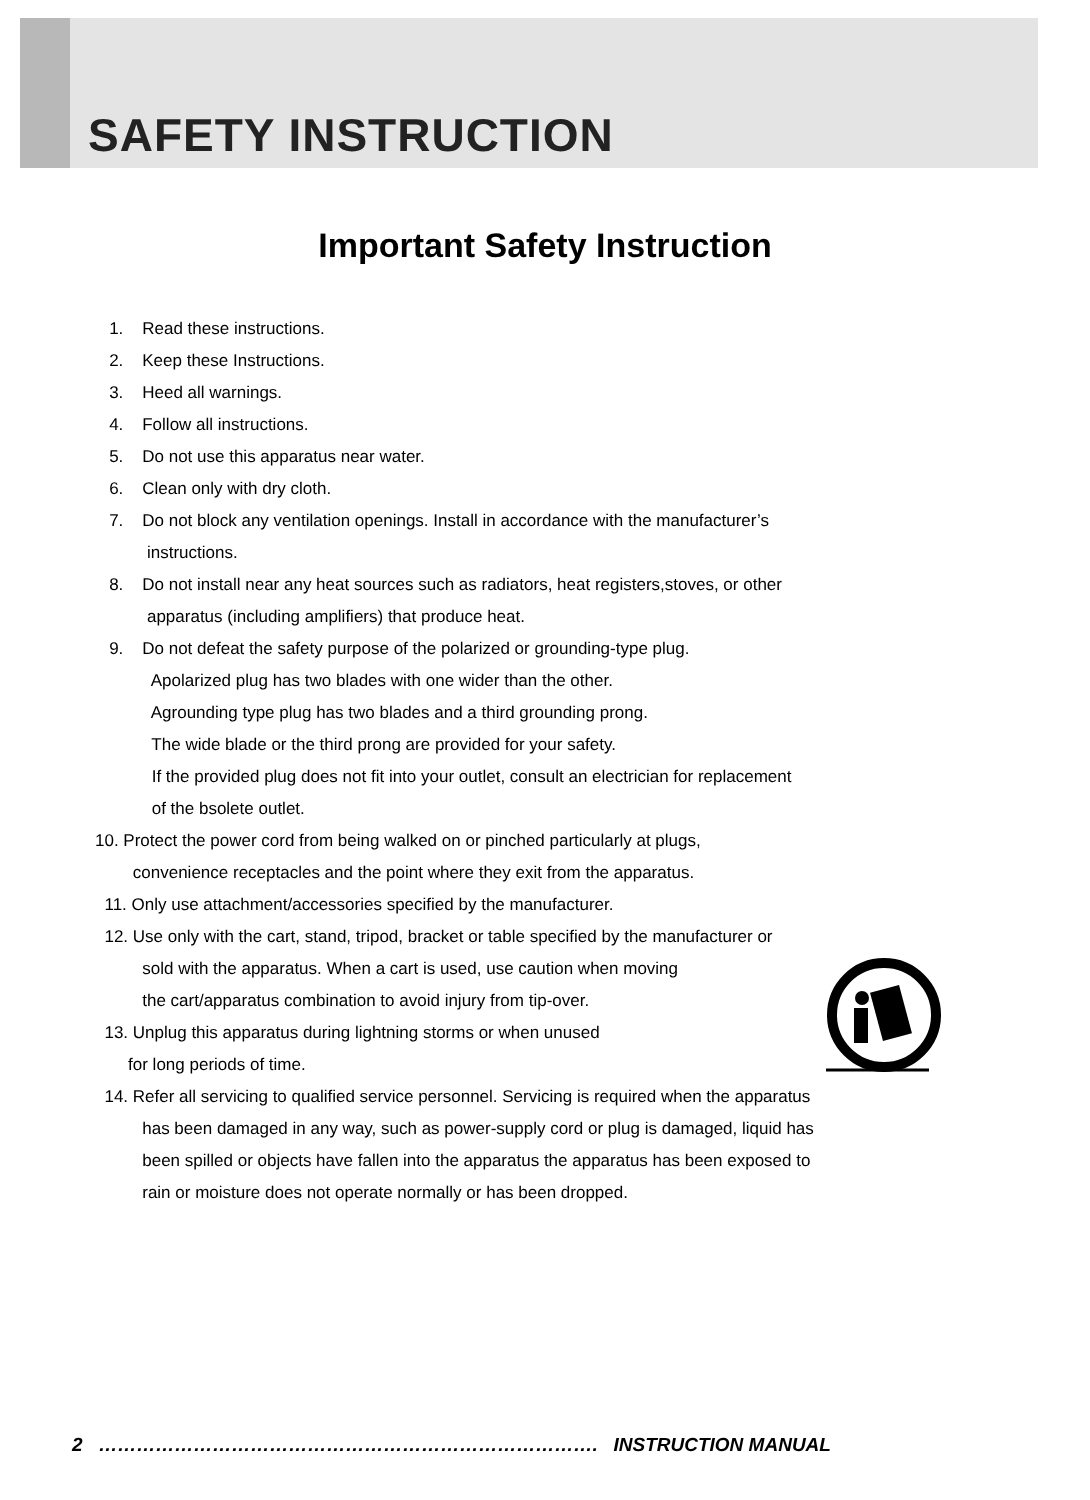SAFETY INSTRUCTION
Important Safety Instruction
1. Read these instructions.
2. Keep these Instructions.
3. Heed all warnings.
4. Follow all instructions.
5. Do not use this apparatus near water.
6. Clean only with dry cloth.
7. Do not block any ventilation openings. Install in accordance with the manufacturer’s
instructions.
8. Do not install near any heat sources such as radiators, heat registers,stoves, or other
apparatus (including amplifiers) that produce heat.
9. Do not defeat the safety purpose of the polarized or grounding-type plug.
Apolarized plug has two blades with one wider than the other.
Agrounding type plug has two blades and a third grounding prong.
The wide blade or the third prong are provided for your safety.
If the provided plug does not fit into your outlet, consult an electrician for replacement
of the bsolete outlet.
10. Protect the power cord from being walked on or pinched particularly at plugs,
convenience receptacles and the point where they exit from the apparatus.
11. Only use attachment/accessories specified by the manufacturer.
12. Use only with the cart, stand, tripod, bracket or table specified by the manufacturer or
sold with the apparatus. When a cart is used, use caution when moving
the cart/apparatus combination to avoid injury from tip-over.
13. Unplug this apparatus during lightning storms or when unused
for long periods of time.
14. Refer all servicing to qualified service personnel. Servicing is required when the apparatus
has been damaged in any way, such as power-supply cord or plug is damaged, liquid has
been spilled or objects have fallen into the apparatus the apparatus has been exposed to
rain or moisture does not operate normally or has been dropped.
2 ……………………………………………………………………. INSTRUCTION MANUAL